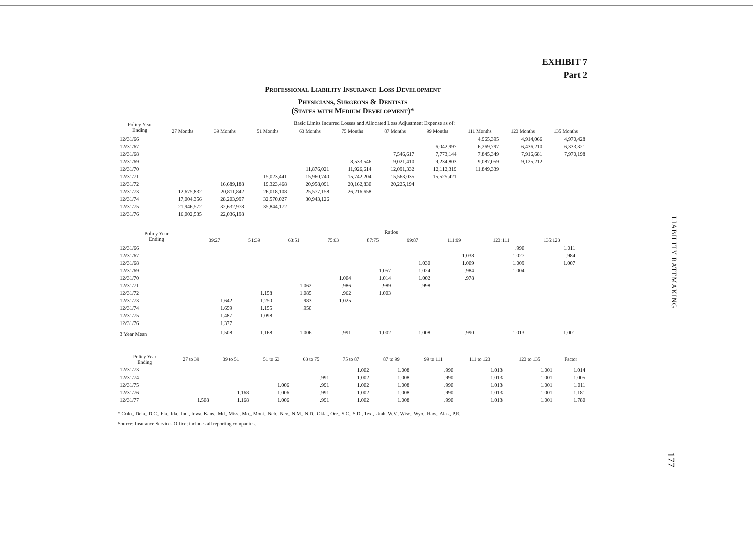EXHIBIT 7
Part 2
Professional Liability Insurance Loss Development
Physicians, Surgeons & Dentists
(States with Medium Development)*
| Policy Year Ending | Basic Limits Incurred Losses and Allocated Loss Adjustment Expense as of: | | | | | | | | | |
| --- | --- | --- | --- | --- | --- | --- | --- | --- | --- | --- |
| | 27 Months | 39 Months | 51 Months | 63 Months | 75 Months | 87 Months | 99 Months | 111 Months | 123 Months | 135 Months |
| 12/31/66 | | | | | | | | 4,965,395 | 4,914,066 | 4,970,428 |
| 12/31/67 | | | | | | | 6,042,997 | 6,269,797 | 6,436,210 | 6,333,321 |
| 12/31/68 | | | | | | 7,546,617 | 7,773,144 | 7,845,349 | 7,916,681 | 7,970,198 |
| 12/31/69 | | | | | 8,533,546 | 9,021,410 | 9,234,803 | 9,087,059 | 9,125,212 | |
| 12/31/70 | | | | 11,876,021 | 11,926,614 | 12,091,332 | 12,112,319 | 11,849,339 | | |
| 12/31/71 | | | 15,023,441 | 15,960,740 | 15,742,204 | 15,563,035 | 15,525,421 | | | |
| 12/31/72 | | 16,689,188 | 19,323,468 | 20,958,091 | 20,162,830 | 20,225,194 | | | | |
| 12/31/73 | 12,675,832 | 20,811,842 | 26,018,108 | 25,577,158 | 26,216,658 | | | | | |
| 12/31/74 | 17,004,356 | 28,203,997 | 32,570,027 | 30,943,126 | | | | | | |
| 12/31/75 | 21,946,572 | 32,632,978 | 35,844,172 | | | | | | | |
| 12/31/76 | 16,002,535 | 22,036,198 | | | | | | | | |
| Policy Year Ending | Ratios | | | | | | | | | |
| --- | --- | --- | --- | --- | --- | --- | --- | --- | --- | --- |
| | 39:27 | 51:39 | 63:51 | 75:63 | 87:75 | 99:87 | 111:99 | 123:111 | 135:123 | |
| 12/31/66 | | | | | | | | .990 | 1.011 | |
| 12/31/67 | | | | | | | 1.038 | 1.027 | .984 | |
| 12/31/68 | | | | | | 1.030 | 1.009 | 1.009 | 1.007 | |
| 12/31/69 | | | | | 1.057 | 1.024 | .984 | 1.004 | | |
| 12/31/70 | | | | 1.004 | 1.014 | 1.002 | .978 | | | |
| 12/31/71 | | | 1.062 | .986 | .989 | .998 | | | | |
| 12/31/72 | | 1.158 | 1.085 | .962 | 1.003 | | | | | |
| 12/31/73 | 1.642 | 1.250 | .983 | 1.025 | | | | | | |
| 12/31/74 | 1.659 | 1.155 | .950 | | | | | | | |
| 12/31/75 | 1.487 | 1.098 | | | | | | | | |
| 12/31/76 | 1.377 | | | | | | | | | |
| 3 Year Mean | 1.508 | 1.168 | 1.006 | .991 | 1.002 | 1.008 | .990 | 1.013 | 1.001 | |
| Policy Year Ending | 27 to 39 | 39 to 51 | 51 to 63 | 63 to 75 | 75 to 87 | 87 to 99 | 99 to 111 | 111 to 123 | 123 to 135 | Factor |
| --- | --- | --- | --- | --- | --- | --- | --- | --- | --- | --- |
| 12/31/73 | | | | | 1.002 | 1.008 | .990 | 1.013 | 1.001 | 1.014 |
| 12/31/74 | | | | .991 | 1.002 | 1.008 | .990 | 1.013 | 1.001 | 1.005 |
| 12/31/75 | | | 1.006 | .991 | 1.002 | 1.008 | .990 | 1.013 | 1.001 | 1.011 |
| 12/31/76 | | 1.168 | 1.006 | .991 | 1.002 | 1.008 | .990 | 1.013 | 1.001 | 1.181 |
| 12/31/77 | 1.508 | 1.168 | 1.006 | .991 | 1.002 | 1.008 | .990 | 1.013 | 1.001 | 1.780 |
* Colo., Dela., D.C., Fla., Ida., Ind., Iowa, Kans., Md., Miss., Mo., Mont., Neb., Nev., N.M., N.D., Okla., Ore., S.C., S.D., Tex., Utah, W.V., Wisc., Wyo., Haw., Alas., P.R.
Source: Insurance Services Office; includes all reporting companies.
LIABILITY RATEMAKING
177